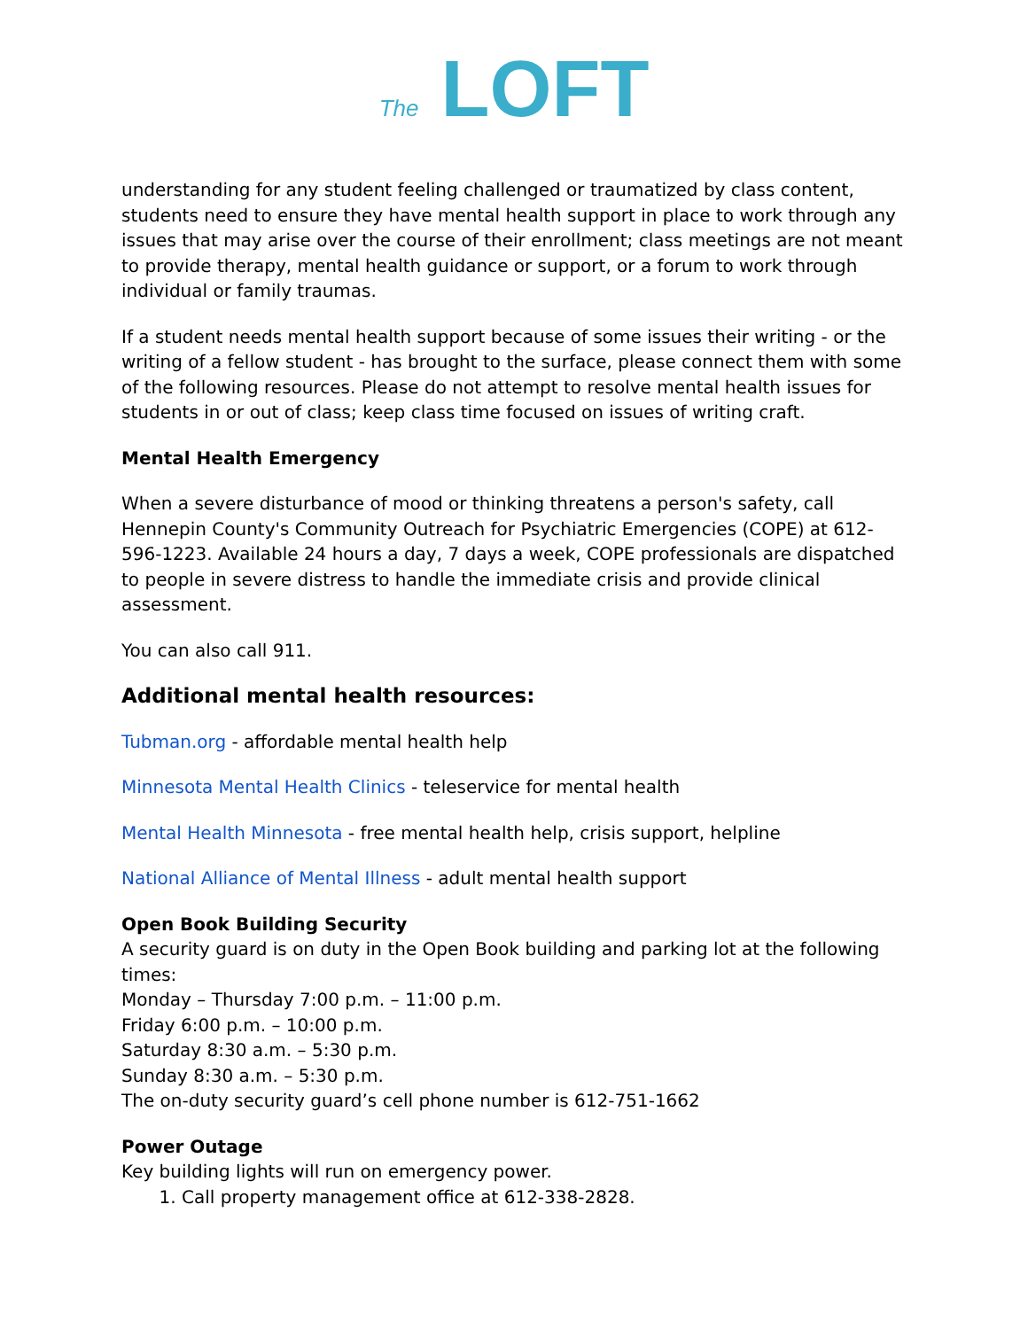The LOFT
understanding for any student feeling challenged or traumatized by class content, students need to ensure they have mental health support in place to work through any issues that may arise over the course of their enrollment; class meetings are not meant to provide therapy, mental health guidance or support, or a forum to work through individual or family traumas.
If a student needs mental health support because of some issues their writing - or the writing of a fellow student - has brought to the surface, please connect them with some of the following resources. Please do not attempt to resolve mental health issues for students in or out of class; keep class time focused on issues of writing craft.
Mental Health Emergency
When a severe disturbance of mood or thinking threatens a person's safety, call Hennepin County's Community Outreach for Psychiatric Emergencies (COPE) at 612-596-1223. Available 24 hours a day, 7 days a week, COPE professionals are dispatched to people in severe distress to handle the immediate crisis and provide clinical assessment.
You can also call 911.
Additional mental health resources:
Tubman.org - affordable mental health help
Minnesota Mental Health Clinics - teleservice for mental health
Mental Health Minnesota - free mental health help, crisis support, helpline
National Alliance of Mental Illness - adult mental health support
Open Book Building Security
A security guard is on duty in the Open Book building and parking lot at the following times:
Monday – Thursday 7:00 p.m. – 11:00 p.m.
Friday 6:00 p.m. – 10:00 p.m.
Saturday 8:30 a.m. – 5:30 p.m.
Sunday 8:30 a.m. – 5:30 p.m.
The on-duty security guard’s cell phone number is 612-751-1662
Power Outage
Key building lights will run on emergency power.
1. Call property management office at 612-338-2828.